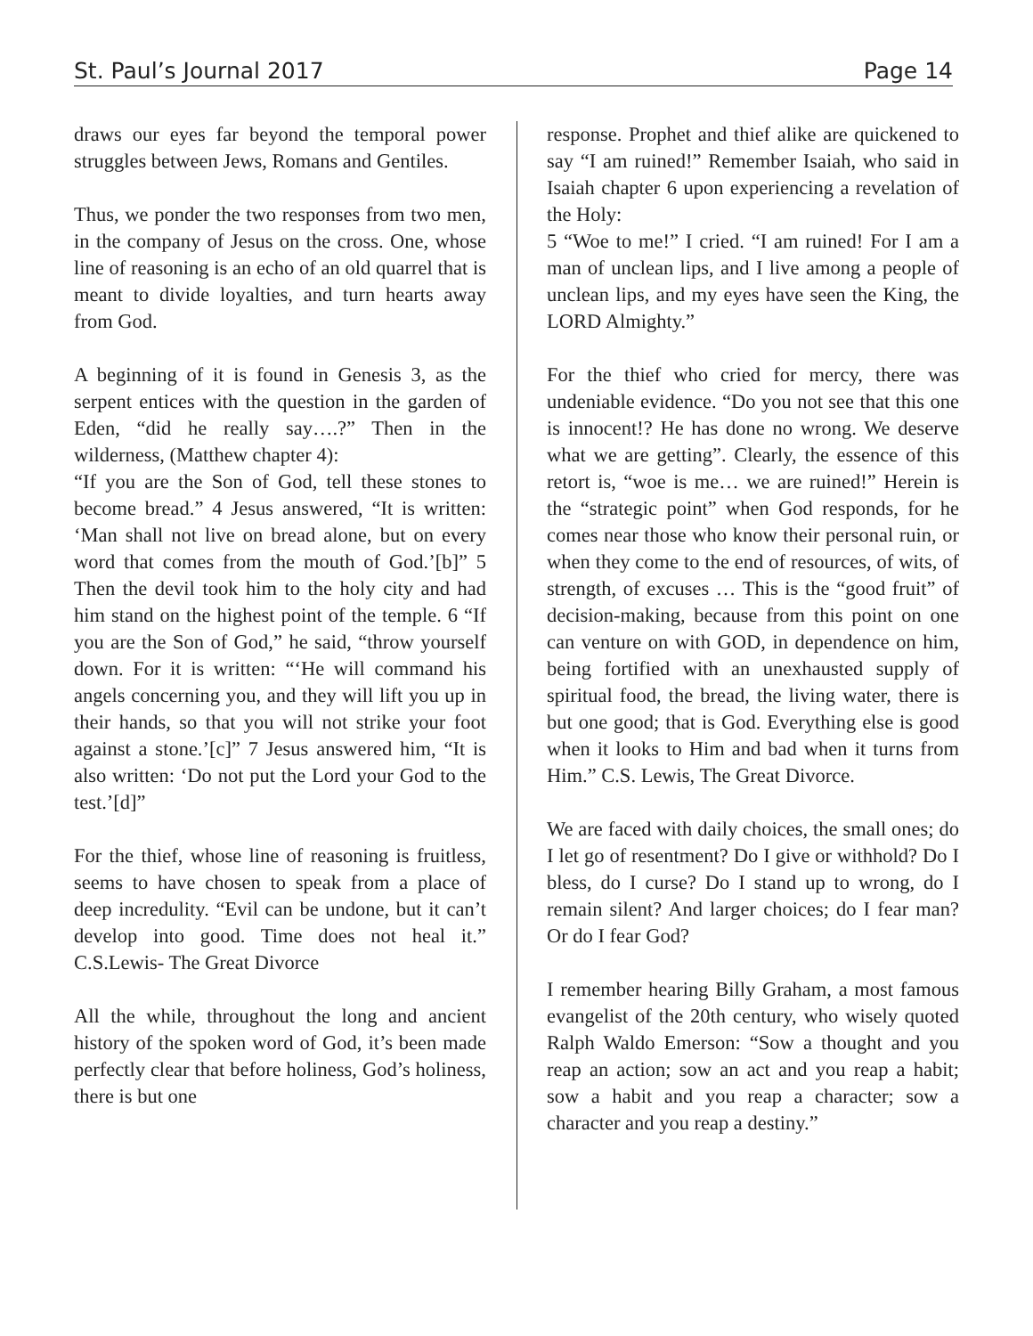St. Paul’s Journal 2017 Page 14
draws our eyes far beyond the temporal power struggles between Jews, Romans and Gentiles.
Thus, we ponder the two responses from two men, in the company of Jesus on the cross. One, whose line of reasoning is an echo of an old quarrel that is meant to divide loyalties, and turn hearts away from God.
A beginning of it is found in Genesis 3, as the serpent entices with the question in the garden of Eden, “did he really say….?” Then in the wilderness, (Matthew chapter 4):
“If you are the Son of God, tell these stones to become bread.” 4 Jesus answered, “It is written: ‘Man shall not live on bread alone, but on every word that comes from the mouth of God.’[b]” 5 Then the devil took him to the holy city and had him stand on the highest point of the temple. 6 “If you are the Son of God,” he said, “throw yourself down. For it is written: “‘He will command his angels concerning you, and they will lift you up in their hands, so that you will not strike your foot against a stone.’[c]” 7 Jesus answered him, “It is also written: ‘Do not put the Lord your God to the test.’[d]”
For the thief, whose line of reasoning is fruitless, seems to have chosen to speak from a place of deep incredulity. “Evil can be undone, but it can’t develop into good. Time does not heal it.” C.S.Lewis- The Great Divorce
All the while, throughout the long and ancient history of the spoken word of God, it’s been made perfectly clear that before holiness, God’s holiness, there is but one
response. Prophet and thief alike are quickened to say “I am ruined!” Remember Isaiah, who said in Isaiah chapter 6 upon experiencing a revelation of the Holy:
5 “Woe to me!” I cried. “I am ruined! For I am a man of unclean lips, and I live among a people of unclean lips, and my eyes have seen the King, the LORD Almighty.”
For the thief who cried for mercy, there was undeniable evidence. “Do you not see that this one is innocent!? He has done no wrong. We deserve what we are getting”. Clearly, the essence of this retort is, “woe is me… we are ruined!” Herein is the “strategic point” when God responds, for he comes near those who know their personal ruin, or when they come to the end of resources, of wits, of strength, of excuses … This is the “good fruit” of decision-making, because from this point on one can venture on with GOD, in dependence on him, being fortified with an unexhausted supply of spiritual food, the bread, the living water, there is but one good; that is God. Everything else is good when it looks to Him and bad when it turns from Him.” C.S. Lewis, The Great Divorce.
We are faced with daily choices, the small ones; do I let go of resentment? Do I give or withhold? Do I bless, do I curse? Do I stand up to wrong, do I remain silent? And larger choices; do I fear man? Or do I fear God?
I remember hearing Billy Graham, a most famous evangelist of the 20th century, who wisely quoted Ralph Waldo Emerson: “Sow a thought and you reap an action; sow an act and you reap a habit; sow a habit and you reap a character; sow a character and you reap a destiny.”